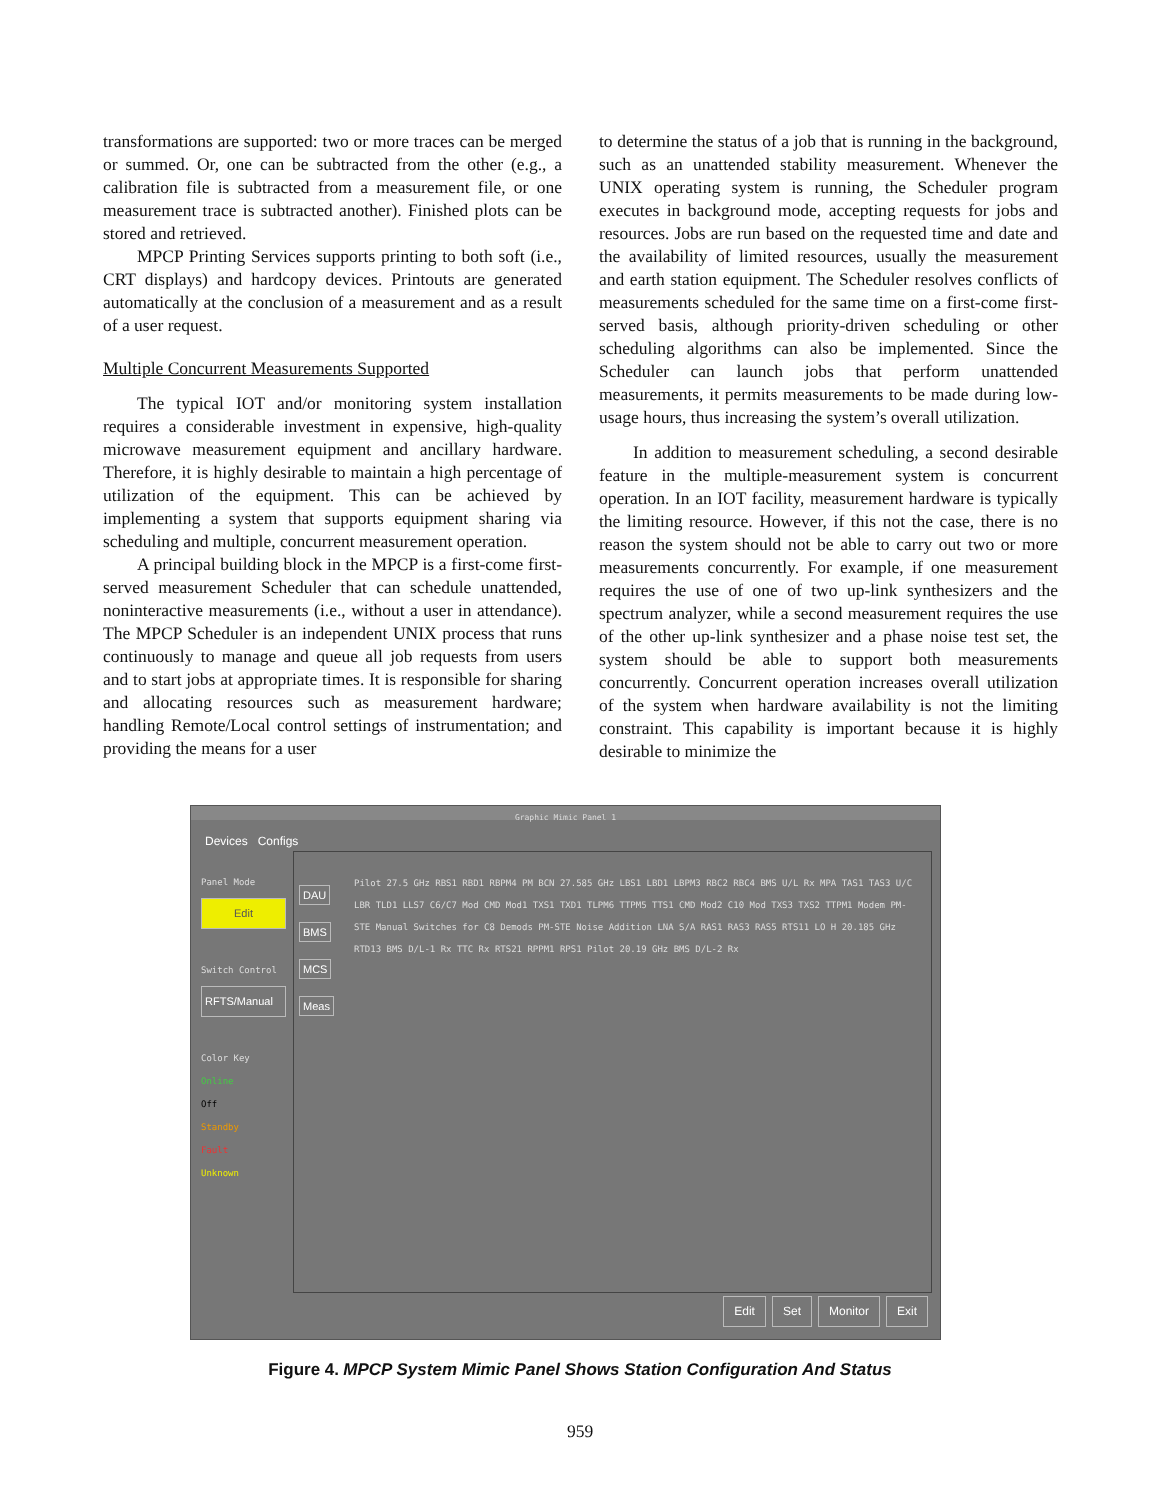transformations are supported: two or more traces can be merged or summed. Or, one can be subtracted from the other (e.g., a calibration file is subtracted from a measurement file, or one measurement trace is subtracted another). Finished plots can be stored and retrieved.
MPCP Printing Services supports printing to both soft (i.e., CRT displays) and hardcopy devices. Printouts are generated automatically at the conclusion of a measurement and as a result of a user request.
Multiple Concurrent Measurements Supported
The typical IOT and/or monitoring system installation requires a considerable investment in expensive, high-quality microwave measurement equipment and ancillary hardware. Therefore, it is highly desirable to maintain a high percentage of utilization of the equipment. This can be achieved by implementing a system that supports equipment sharing via scheduling and multiple, concurrent measurement operation.
A principal building block in the MPCP is a first-come first-served measurement Scheduler that can schedule unattended, noninteractive measurements (i.e., without a user in attendance). The MPCP Scheduler is an independent UNIX process that runs continuously to manage and queue all job requests from users and to start jobs at appropriate times. It is responsible for sharing and allocating resources such as measurement hardware; handling Remote/Local control settings of instrumentation; and providing the means for a user
to determine the status of a job that is running in the background, such as an unattended stability measurement. Whenever the UNIX operating system is running, the Scheduler program executes in background mode, accepting requests for jobs and resources. Jobs are run based on the requested time and date and the availability of limited resources, usually the measurement and earth station equipment. The Scheduler resolves conflicts of measurements scheduled for the same time on a first-come first-served basis, although priority-driven scheduling or other scheduling algorithms can also be implemented. Since the Scheduler can launch jobs that perform unattended measurements, it permits measurements to be made during low-usage hours, thus increasing the system’s overall utilization.
In addition to measurement scheduling, a second desirable feature in the multiple-measurement system is concurrent operation. In an IOT facility, measurement hardware is typically the limiting resource. However, if this not the case, there is no reason the system should not be able to carry out two or more measurements concurrently. For example, if one measurement requires the use of one of two up-link synthesizers and the spectrum analyzer, while a second measurement requires the use of the other up-link synthesizer and a phase noise test set, the system should be able to support both measurements concurrently. Concurrent operation increases overall utilization of the system when hardware availability is not the limiting constraint. This capability is important because it is highly desirable to minimize the
Graphic Mimic Panel 1
Devices Configs
Panel Mode
Edit
Switch Control
RFTS/Manual
Color Key
Online
Off
Standby
Fault
Unknown
DAU
BMS
MCS
Meas
Pilot 27.5 GHz RBS1 RBD1 RBPM4 PM BCN 27.585 GHz LBS1 LBD1 LBPM3 RBC2 RBC4 BMS U/L Rx MPA TAS1 TAS3 U/C LBR TLD1 LLS7 C6/C7 Mod CMD Mod1 TXS1 TXD1 TLPM6 TTPM5 TTS1 CMD Mod2 C10 Mod TXS3 TXS2 TTPM1 Modem PM-STE Manual Switches for C8 Demods PM-STE Noise Addition LNA S/A RAS1 RAS3 RAS5 RTS11 LO H 20.185 GHz RTD13 BMS D/L-1 Rx TTC Rx RTS21 RPPM1 RPS1 Pilot 20.19 GHz BMS D/L-2 Rx
Edit Set Monitor Exit
Figure 4. MPCP System Mimic Panel Shows Station Configuration And Status
959